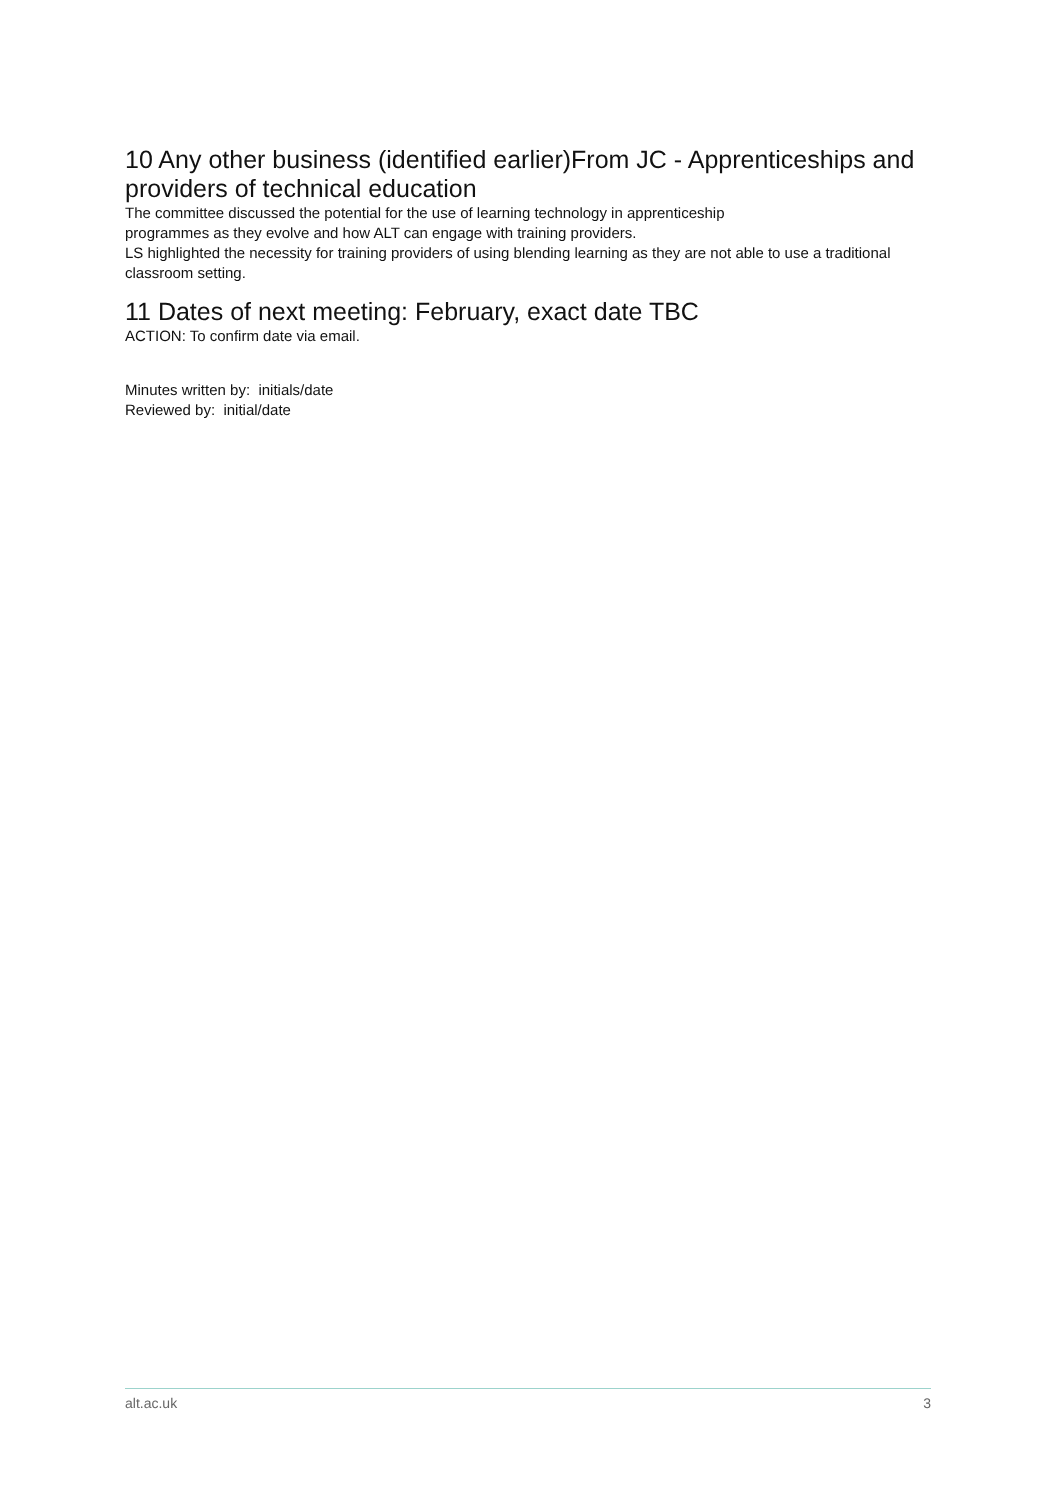10 Any other business (identified earlier)From JC - Apprenticeships and providers of technical education
The committee discussed the potential for the use of learning technology in apprenticeship
programmes as they evolve and how ALT can engage with training providers.
LS highlighted the necessity for training providers of using blending learning as they are not able to use a traditional classroom setting.
11 Dates of next meeting: February, exact date TBC
ACTION: To confirm date via email.
Minutes written by: initials/date
Reviewed by: initial/date
alt.ac.uk 3